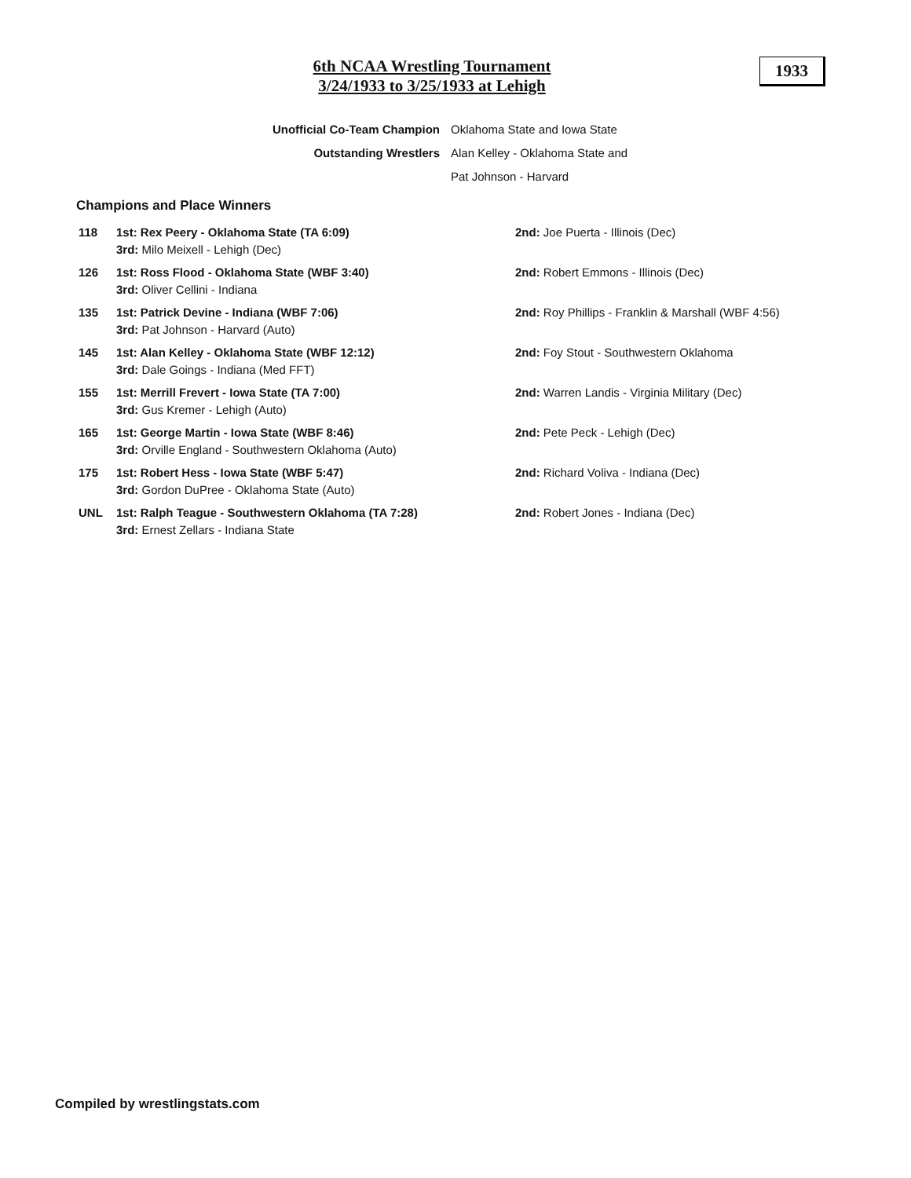6th NCAA Wrestling Tournament
3/24/1933 to 3/25/1933 at Lehigh
1933
| Unofficial Co-Team Champion | Oklahoma State and Iowa State |
| Outstanding Wrestlers | Alan Kelley - Oklahoma State and |
| | Pat Johnson - Harvard |
Champions and Place Winners
| 118 | 1st: Rex Peery - Oklahoma State (TA 6:09) 3rd: Milo Meixell - Lehigh (Dec) | 2nd: Joe Puerta - Illinois (Dec) |
| 126 | 1st: Ross Flood - Oklahoma State (WBF 3:40) 3rd: Oliver Cellini - Indiana | 2nd: Robert Emmons - Illinois (Dec) |
| 135 | 1st: Patrick Devine - Indiana (WBF 7:06) 3rd: Pat Johnson - Harvard (Auto) | 2nd: Roy Phillips - Franklin & Marshall (WBF 4:56) |
| 145 | 1st: Alan Kelley - Oklahoma State (WBF 12:12) 3rd: Dale Goings - Indiana (Med FFT) | 2nd: Foy Stout - Southwestern Oklahoma |
| 155 | 1st: Merrill Frevert - Iowa State (TA 7:00) 3rd: Gus Kremer - Lehigh (Auto) | 2nd: Warren Landis - Virginia Military (Dec) |
| 165 | 1st: George Martin - Iowa State (WBF 8:46) 3rd: Orville England - Southwestern Oklahoma (Auto) | 2nd: Pete Peck - Lehigh (Dec) |
| 175 | 1st: Robert Hess - Iowa State (WBF 5:47) 3rd: Gordon DuPree - Oklahoma State (Auto) | 2nd: Richard Voliva - Indiana (Dec) |
| UNL | 1st: Ralph Teague - Southwestern Oklahoma (TA 7:28) 3rd: Ernest Zellars - Indiana State | 2nd: Robert Jones - Indiana (Dec) |
Compiled by wrestlingstats.com